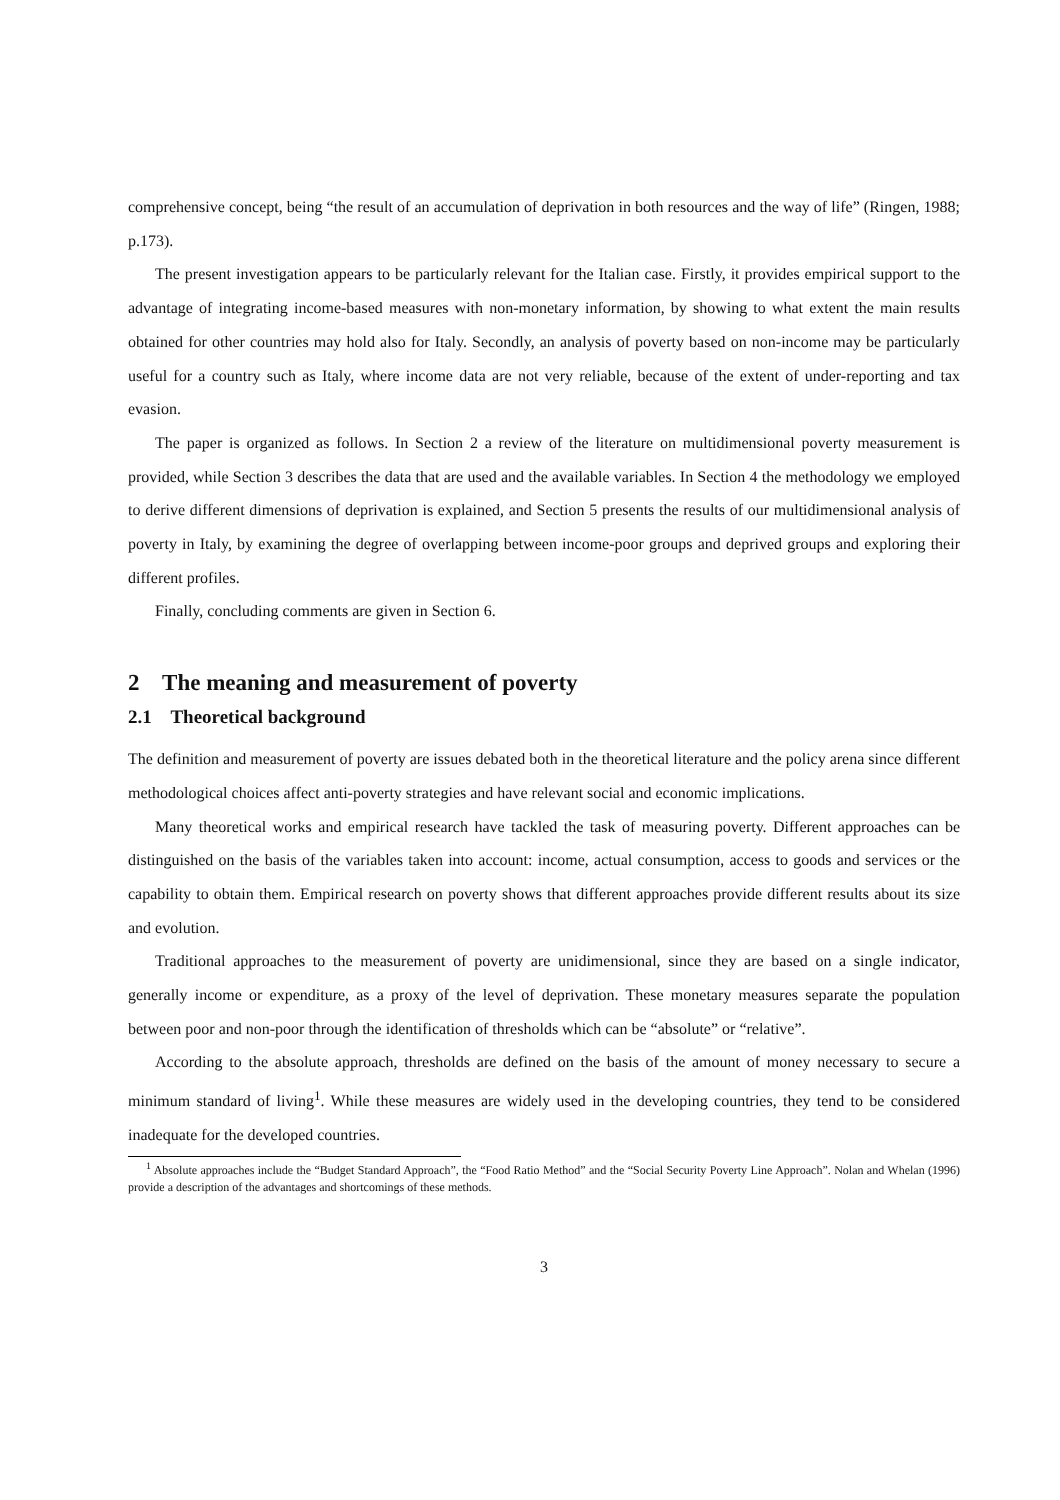comprehensive concept, being “the result of an accumulation of deprivation in both resources and the way of life” (Ringen, 1988; p.173).
The present investigation appears to be particularly relevant for the Italian case. Firstly, it provides empirical support to the advantage of integrating income-based measures with non-monetary information, by showing to what extent the main results obtained for other countries may hold also for Italy. Secondly, an analysis of poverty based on non-income may be particularly useful for a country such as Italy, where income data are not very reliable, because of the extent of under-reporting and tax evasion.
The paper is organized as follows. In Section 2 a review of the literature on multidimensional poverty measurement is provided, while Section 3 describes the data that are used and the available variables. In Section 4 the methodology we employed to derive different dimensions of deprivation is explained, and Section 5 presents the results of our multidimensional analysis of poverty in Italy, by examining the degree of overlapping between income-poor groups and deprived groups and exploring their different profiles.
Finally, concluding comments are given in Section 6.
2 The meaning and measurement of poverty
2.1 Theoretical background
The definition and measurement of poverty are issues debated both in the theoretical literature and the policy arena since different methodological choices affect anti-poverty strategies and have relevant social and economic implications.
Many theoretical works and empirical research have tackled the task of measuring poverty. Different approaches can be distinguished on the basis of the variables taken into account: income, actual consumption, access to goods and services or the capability to obtain them. Empirical research on poverty shows that different approaches provide different results about its size and evolution.
Traditional approaches to the measurement of poverty are unidimensional, since they are based on a single indicator, generally income or expenditure, as a proxy of the level of deprivation. These monetary measures separate the population between poor and non-poor through the identification of thresholds which can be “absolute” or “relative”.
According to the absolute approach, thresholds are defined on the basis of the amount of money necessary to secure a minimum standard of living<sup>1</sup>. While these measures are widely used in the developing countries, they tend to be considered inadequate for the developed countries.
<sup>1</sup> Absolute approaches include the “Budget Standard Approach”, the “Food Ratio Method” and the “Social Security Poverty Line Approach”. Nolan and Whelan (1996) provide a description of the advantages and shortcomings of these methods.
3